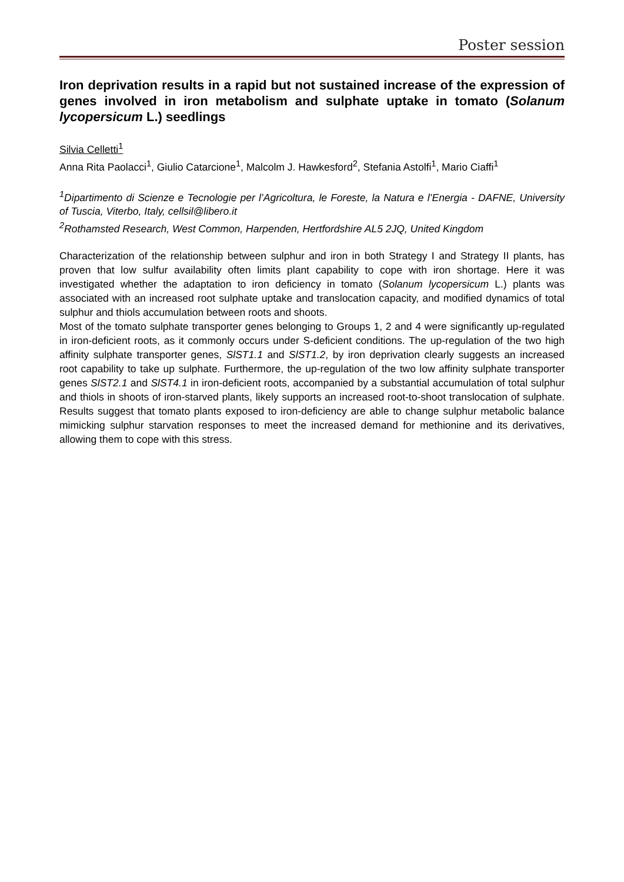Poster session
Iron deprivation results in a rapid but not sustained increase of the expression of genes involved in iron metabolism and sulphate uptake in tomato (Solanum lycopersicum L.) seedlings
Silvia Celletti<sup>1</sup>
Anna Rita Paolacci<sup>1</sup>, Giulio Catarcione<sup>1</sup>, Malcolm J. Hawkesford<sup>2</sup>, Stefania Astolfi<sup>1</sup>, Mario Ciaffi<sup>1</sup>
<sup>1</sup> Dipartimento di Scienze e Tecnologie per l’Agricoltura, le Foreste, la Natura e l’Energia - DAFNE, University of Tuscia, Viterbo, Italy, cellsil@libero.it
<sup>2</sup> Rothamsted Research, West Common, Harpenden, Hertfordshire AL5 2JQ, United Kingdom
Characterization of the relationship between sulphur and iron in both Strategy I and Strategy II plants, has proven that low sulfur availability often limits plant capability to cope with iron shortage. Here it was investigated whether the adaptation to iron deficiency in tomato (Solanum lycopersicum L.) plants was associated with an increased root sulphate uptake and translocation capacity, and modified dynamics of total sulphur and thiols accumulation between roots and shoots.
Most of the tomato sulphate transporter genes belonging to Groups 1, 2 and 4 were significantly up-regulated in iron-deficient roots, as it commonly occurs under S-deficient conditions. The up-regulation of the two high affinity sulphate transporter genes, SlST1.1 and SlST1.2, by iron deprivation clearly suggests an increased root capability to take up sulphate. Furthermore, the up-regulation of the two low affinity sulphate transporter genes SlST2.1 and SlST4.1 in iron-deficient roots, accompanied by a substantial accumulation of total sulphur and thiols in shoots of iron-starved plants, likely supports an increased root-to-shoot translocation of sulphate. Results suggest that tomato plants exposed to iron-deficiency are able to change sulphur metabolic balance mimicking sulphur starvation responses to meet the increased demand for methionine and its derivatives, allowing them to cope with this stress.